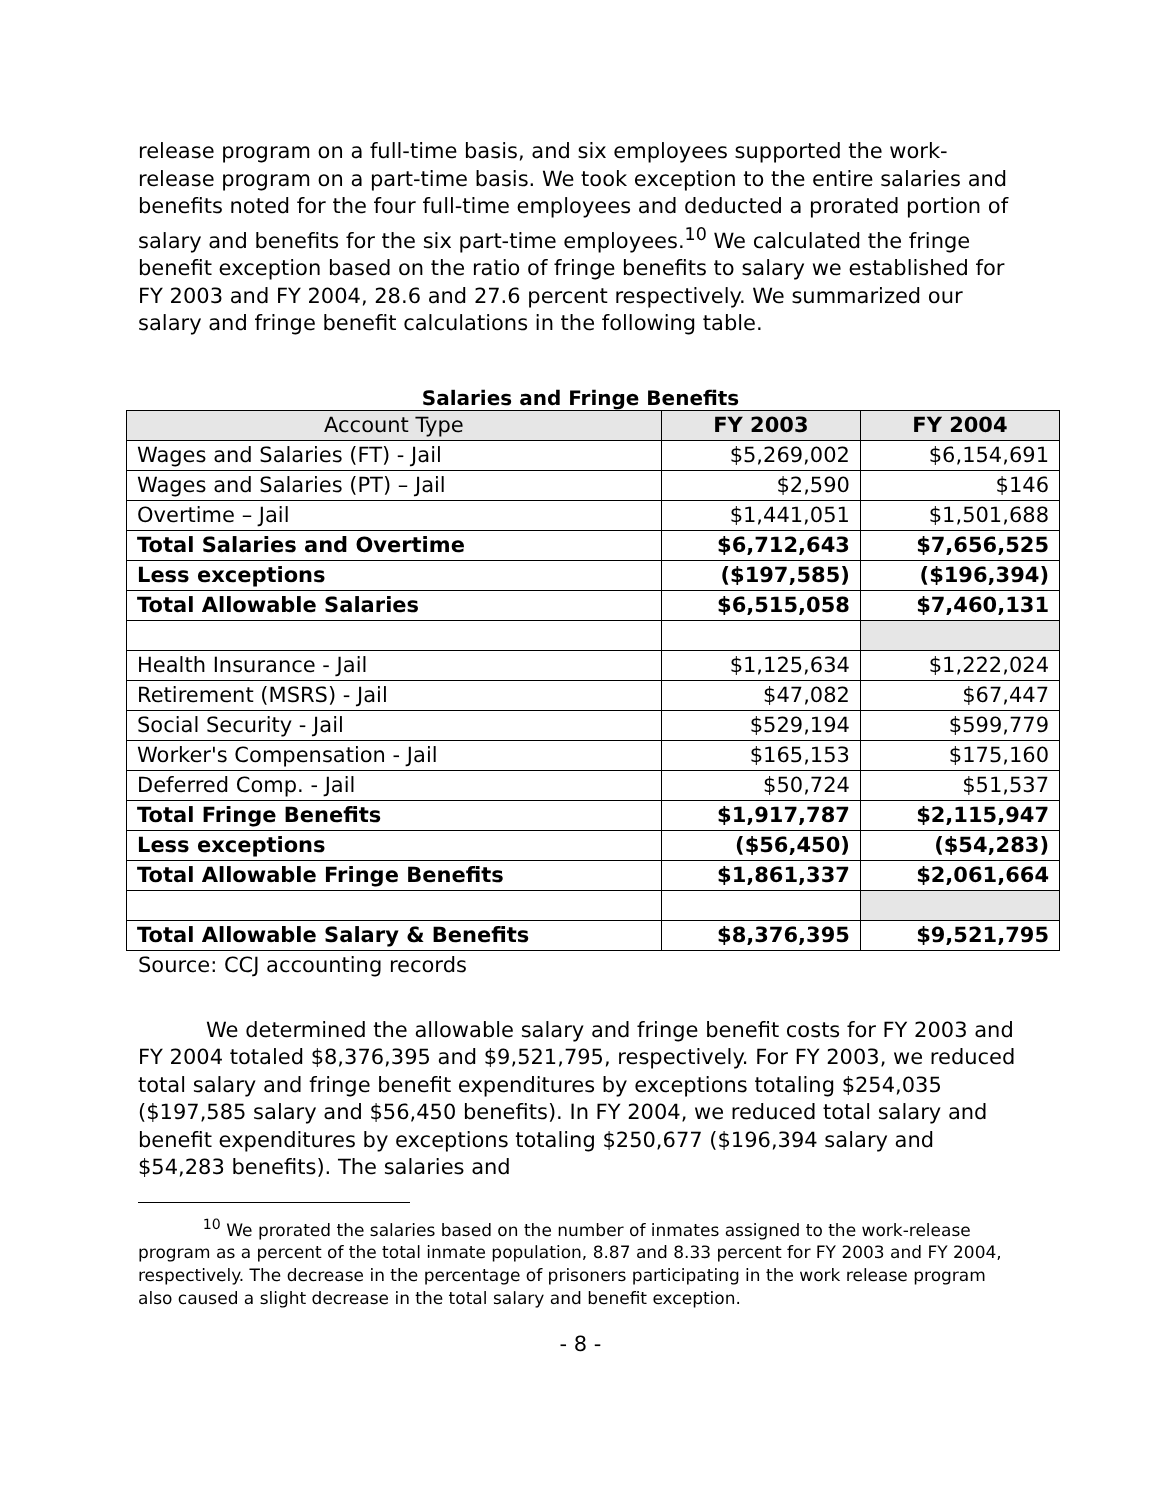release program on a full-time basis, and six employees supported the work-release program on a part-time basis. We took exception to the entire salaries and benefits noted for the four full-time employees and deducted a prorated portion of salary and benefits for the six part-time employees.<sup>10</sup> We calculated the fringe benefit exception based on the ratio of fringe benefits to salary we established for FY 2003 and FY 2004, 28.6 and 27.6 percent respectively. We summarized our salary and fringe benefit calculations in the following table.
Salaries and Fringe Benefits
| Account Type | FY 2003 | FY 2004 |
| --- | --- | --- |
| Wages and Salaries (FT) - Jail | $5,269,002 | $6,154,691 |
| Wages and Salaries (PT) – Jail | $2,590 | $146 |
| Overtime – Jail | $1,441,051 | $1,501,688 |
| Total Salaries and Overtime | $6,712,643 | $7,656,525 |
| Less exceptions | ($197,585) | ($196,394) |
| Total Allowable Salaries | $6,515,058 | $7,460,131 |
| Health Insurance - Jail | $1,125,634 | $1,222,024 |
| Retirement (MSRS) - Jail | $47,082 | $67,447 |
| Social Security - Jail | $529,194 | $599,779 |
| Worker's Compensation - Jail | $165,153 | $175,160 |
| Deferred Comp. - Jail | $50,724 | $51,537 |
| Total Fringe Benefits | $1,917,787 | $2,115,947 |
| Less exceptions | ($56,450) | ($54,283) |
| Total Allowable Fringe Benefits | $1,861,337 | $2,061,664 |
| Total Allowable Salary & Benefits | $8,376,395 | $9,521,795 |
Source: CCJ accounting records
We determined the allowable salary and fringe benefit costs for FY 2003 and FY 2004 totaled $8,376,395 and $9,521,795, respectively. For FY 2003, we reduced total salary and fringe benefit expenditures by exceptions totaling $254,035 ($197,585 salary and $56,450 benefits). In FY 2004, we reduced total salary and benefit expenditures by exceptions totaling $250,677 ($196,394 salary and $54,283 benefits). The salaries and
<sup>10</sup> We prorated the salaries based on the number of inmates assigned to the work-release program as a percent of the total inmate population, 8.87 and 8.33 percent for FY 2003 and FY 2004, respectively. The decrease in the percentage of prisoners participating in the work release program also caused a slight decrease in the total salary and benefit exception.
- 8 -